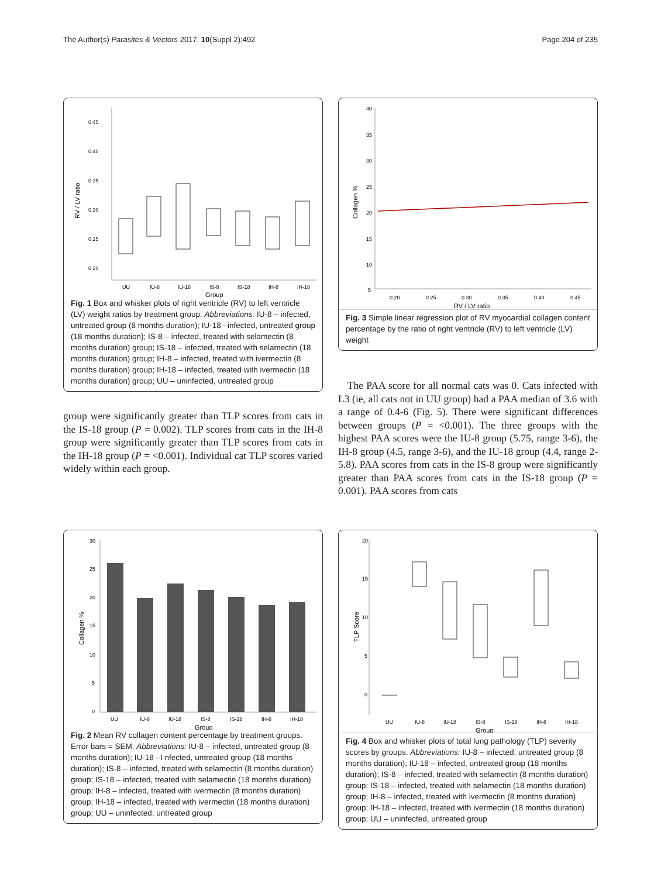The Author(s) Parasites & Vectors 2017, 10(Suppl 2):492 Page 204 of 235
0.45
0.40
0.35
0.30
0.25
0.20
RV / LV ratio
UU
IU-8
IU-18
IS-8
IS-18
IH-8
IH-18
Group
Fig. 1 Box and whisker plots of right ventricle (RV) to left ventricle (LV) weight ratios by treatment group. Abbreviations: IU-8 – infected, untreated group (8 months duration); IU-18 –infected, untreated group (18 months duration); IS-8 – infected, treated with selamectin (8 months duration) group; IS-18 – infected, treated with selamectin (18 months duration) group; IH-8 – infected, treated with ivermectin (8 months duration) group; IH-18 – infected, treated with ivermectin (18 months duration) group; UU – uninfected, untreated group
group were significantly greater than TLP scores from cats in the IS-18 group (P = 0.002). TLP scores from cats in the IH-8 group were significantly greater than TLP scores from cats in the IH-18 group (P = <0.001). Individual cat TLP scores varied widely within each group.
40
35
30
25
20
15
10
5
Collagen %
0.20
0.25
0.30
0.35
0.40
0.45
RV / LV ratio
Fig. 3 Simple linear regression plot of RV myocardial collagen content percentage by the ratio of right ventricle (RV) to left ventricle (LV) weight
The PAA score for all normal cats was 0. Cats infected with L3 (ie, all cats not in UU group) had a PAA median of 3.6 with a range of 0.4-6 (Fig. 5). There were significant differences between groups (P = <0.001). The three groups with the highest PAA scores were the IU-8 group (5.75, range 3-6), the IH-8 group (4.5, range 3-6), and the IU-18 group (4.4, range 2-5.8). PAA scores from cats in the IS-8 group were significantly greater than PAA scores from cats in the IS-18 group (P = 0.001). PAA scores from cats
30
25
20
15
10
5
0
Collagen %
UU
IU-8
IU-18
IS-8
IS-18
IH-8
IH-18
Group
Fig. 2 Mean RV collagen content percentage by treatment groups. Error bars = SEM. Abbreviations: IU-8 – infected, untreated group (8 months duration); IU-18 –I nfected, untreated group (18 months duration); IS-8 – infected, treated with selamectin (8 months duration) group; IS-18 – infected, treated with selamectin (18 months duration) group; IH-8 – infected, treated with ivermectin (8 months duration) group; IH-18 – infected, treated with ivermectin (18 months duration) group; UU – uninfected, untreated group
20
15
10
5
0
TLP Score
UU
IU-8
IU-18
IS-8
IS-18
IH-8
IH-18
Group
Fig. 4 Box and whisker plots of total lung pathology (TLP) severity scores by groups. Abbreviations: IU-8 – infected, untreated group (8 months duration); IU-18 – infected, untreated group (18 months duration); IS-8 – infected, treated with selamectin (8 months duration) group; IS-18 – infected, treated with selamectin (18 months duration) group; IH-8 – infected, treated with ivermectin (8 months duration) group; IH-18 – infected, treated with ivermectin (18 months duration) group; UU – uninfected, untreated group